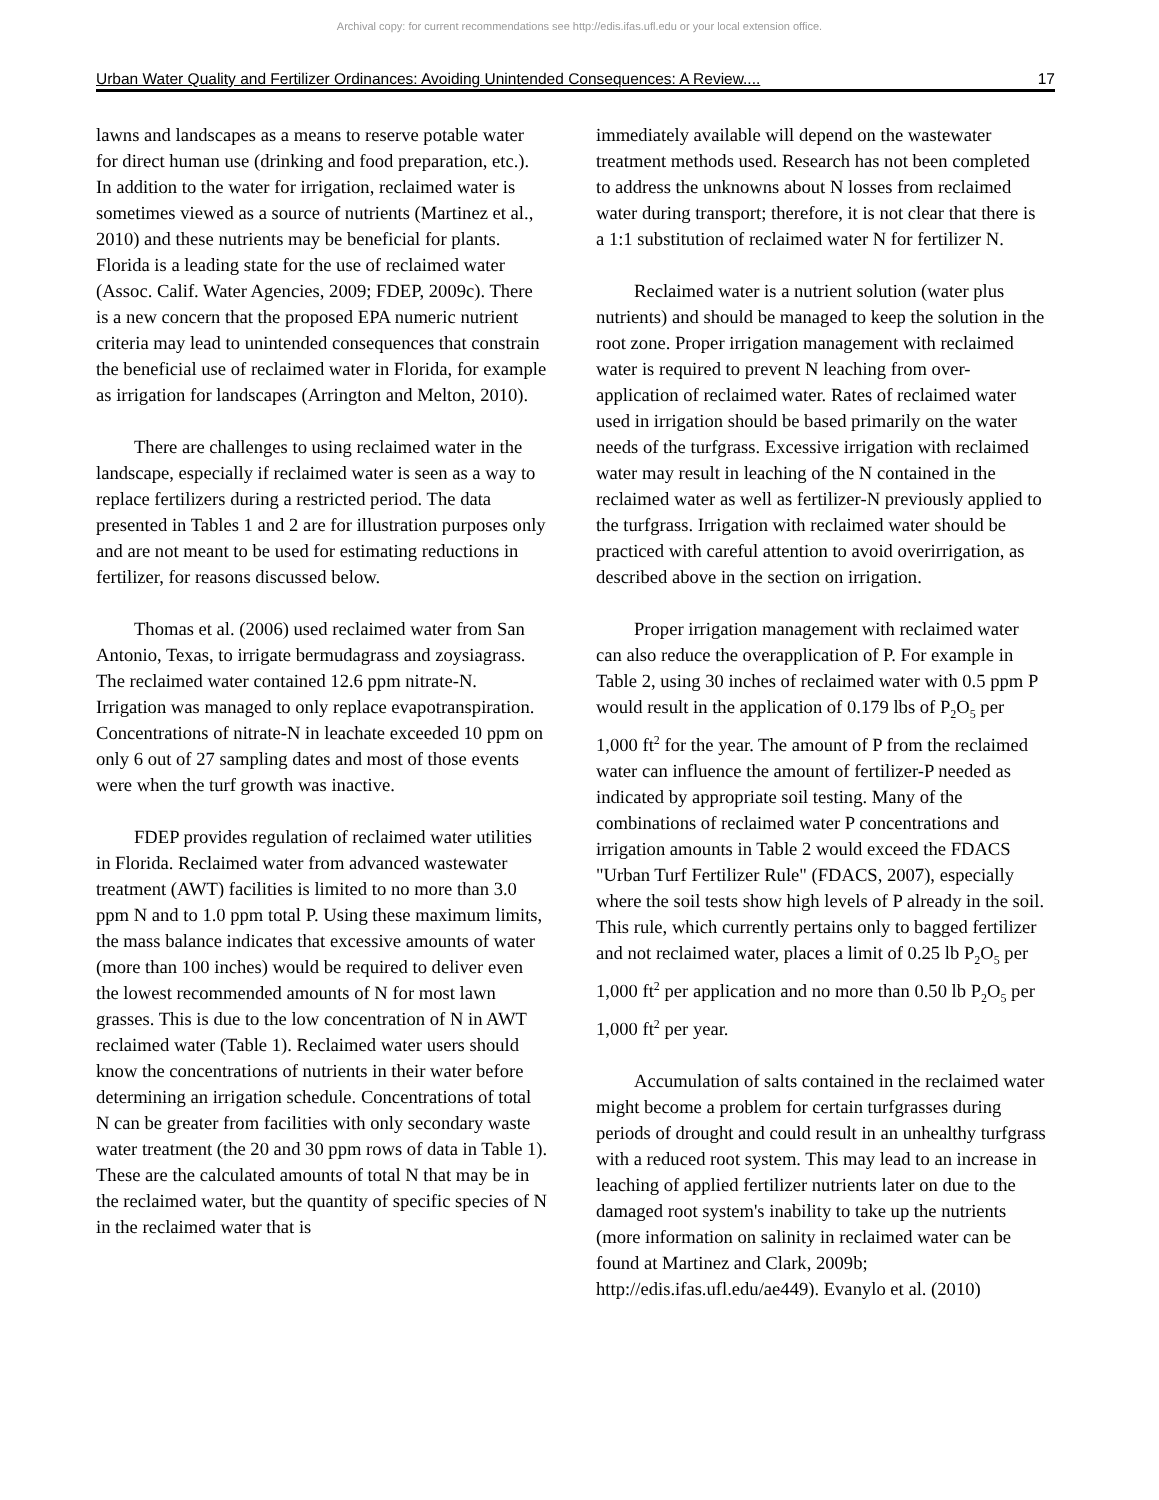Archival copy: for current recommendations see http://edis.ifas.ufl.edu or your local extension office.
Urban Water Quality and Fertilizer Ordinances: Avoiding Unintended Consequences: A Review.... 17
lawns and landscapes as a means to reserve potable water for direct human use (drinking and food preparation, etc.). In addition to the water for irrigation, reclaimed water is sometimes viewed as a source of nutrients (Martinez et al., 2010) and these nutrients may be beneficial for plants. Florida is a leading state for the use of reclaimed water (Assoc. Calif. Water Agencies, 2009; FDEP, 2009c). There is a new concern that the proposed EPA numeric nutrient criteria may lead to unintended consequences that constrain the beneficial use of reclaimed water in Florida, for example as irrigation for landscapes (Arrington and Melton, 2010).
There are challenges to using reclaimed water in the landscape, especially if reclaimed water is seen as a way to replace fertilizers during a restricted period. The data presented in Tables 1 and 2 are for illustration purposes only and are not meant to be used for estimating reductions in fertilizer, for reasons discussed below.
Thomas et al. (2006) used reclaimed water from San Antonio, Texas, to irrigate bermudagrass and zoysiagrass. The reclaimed water contained 12.6 ppm nitrate-N. Irrigation was managed to only replace evapotranspiration. Concentrations of nitrate-N in leachate exceeded 10 ppm on only 6 out of 27 sampling dates and most of those events were when the turf growth was inactive.
FDEP provides regulation of reclaimed water utilities in Florida. Reclaimed water from advanced wastewater treatment (AWT) facilities is limited to no more than 3.0 ppm N and to 1.0 ppm total P. Using these maximum limits, the mass balance indicates that excessive amounts of water (more than 100 inches) would be required to deliver even the lowest recommended amounts of N for most lawn grasses. This is due to the low concentration of N in AWT reclaimed water (Table 1). Reclaimed water users should know the concentrations of nutrients in their water before determining an irrigation schedule. Concentrations of total N can be greater from facilities with only secondary waste water treatment (the 20 and 30 ppm rows of data in Table 1). These are the calculated amounts of total N that may be in the reclaimed water, but the quantity of specific species of N in the reclaimed water that is
immediately available will depend on the wastewater treatment methods used. Research has not been completed to address the unknowns about N losses from reclaimed water during transport; therefore, it is not clear that there is a 1:1 substitution of reclaimed water N for fertilizer N.
Reclaimed water is a nutrient solution (water plus nutrients) and should be managed to keep the solution in the root zone. Proper irrigation management with reclaimed water is required to prevent N leaching from over-application of reclaimed water. Rates of reclaimed water used in irrigation should be based primarily on the water needs of the turfgrass. Excessive irrigation with reclaimed water may result in leaching of the N contained in the reclaimed water as well as fertilizer-N previously applied to the turfgrass. Irrigation with reclaimed water should be practiced with careful attention to avoid overirrigation, as described above in the section on irrigation.
Proper irrigation management with reclaimed water can also reduce the overapplication of P. For example in Table 2, using 30 inches of reclaimed water with 0.5 ppm P would result in the application of 0.179 lbs of P<sub>2</sub>O<sub>5</sub> per 1,000 ft<sup>2</sup> for the year. The amount of P from the reclaimed water can influence the amount of fertilizer-P needed as indicated by appropriate soil testing. Many of the combinations of reclaimed water P concentrations and irrigation amounts in Table 2 would exceed the FDACS "Urban Turf Fertilizer Rule" (FDACS, 2007), especially where the soil tests show high levels of P already in the soil. This rule, which currently pertains only to bagged fertilizer and not reclaimed water, places a limit of 0.25 lb P<sub>2</sub>O<sub>5</sub> per 1,000 ft<sup>2</sup> per application and no more than 0.50 lb P<sub>2</sub>O<sub>5</sub> per 1,000 ft<sup>2</sup> per year.
Accumulation of salts contained in the reclaimed water might become a problem for certain turfgrasses during periods of drought and could result in an unhealthy turfgrass with a reduced root system. This may lead to an increase in leaching of applied fertilizer nutrients later on due to the damaged root system's inability to take up the nutrients (more information on salinity in reclaimed water can be found at Martinez and Clark, 2009b; http://edis.ifas.ufl.edu/ae449). Evanylo et al. (2010)